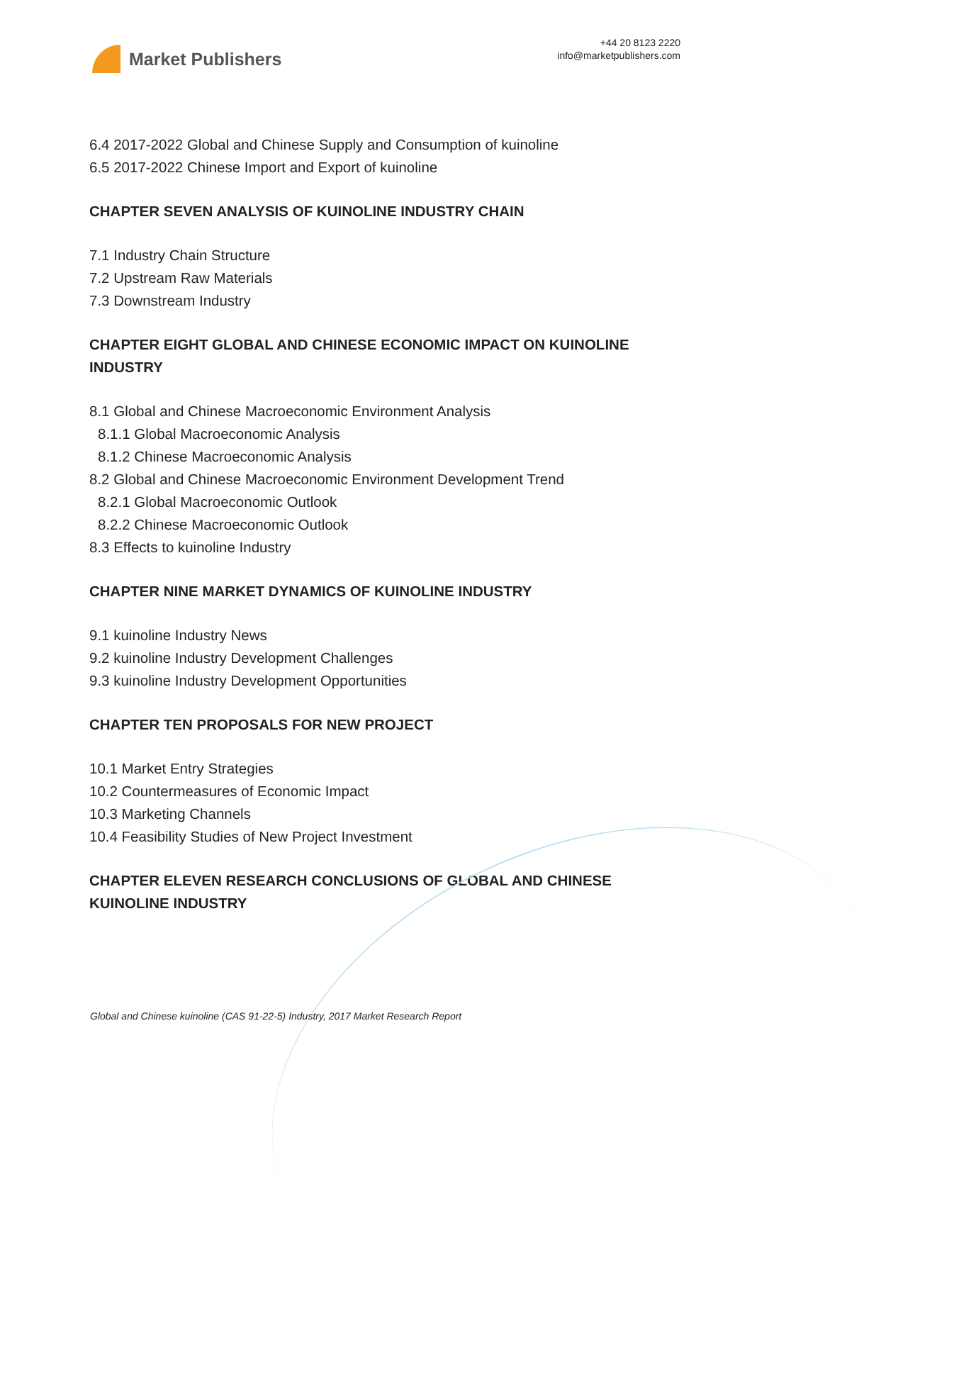Market Publishers
+44 20 8123 2220
info@marketpublishers.com
6.4 2017-2022 Global and Chinese Supply and Consumption of kuinoline
6.5 2017-2022 Chinese Import and Export of kuinoline
CHAPTER SEVEN ANALYSIS OF KUINOLINE INDUSTRY CHAIN
7.1 Industry Chain Structure
7.2 Upstream Raw Materials
7.3 Downstream Industry
CHAPTER EIGHT GLOBAL AND CHINESE ECONOMIC IMPACT ON KUINOLINE INDUSTRY
8.1 Global and Chinese Macroeconomic Environment Analysis
8.1.1 Global Macroeconomic Analysis
8.1.2 Chinese Macroeconomic Analysis
8.2 Global and Chinese Macroeconomic Environment Development Trend
8.2.1 Global Macroeconomic Outlook
8.2.2 Chinese Macroeconomic Outlook
8.3 Effects to kuinoline Industry
CHAPTER NINE MARKET DYNAMICS OF KUINOLINE INDUSTRY
9.1 kuinoline Industry News
9.2 kuinoline Industry Development Challenges
9.3 kuinoline Industry Development Opportunities
CHAPTER TEN PROPOSALS FOR NEW PROJECT
10.1 Market Entry Strategies
10.2 Countermeasures of Economic Impact
10.3 Marketing Channels
10.4 Feasibility Studies of New Project Investment
CHAPTER ELEVEN RESEARCH CONCLUSIONS OF GLOBAL AND CHINESE KUINOLINE INDUSTRY
Global and Chinese kuinoline (CAS 91-22-5) Industry, 2017 Market Research Report